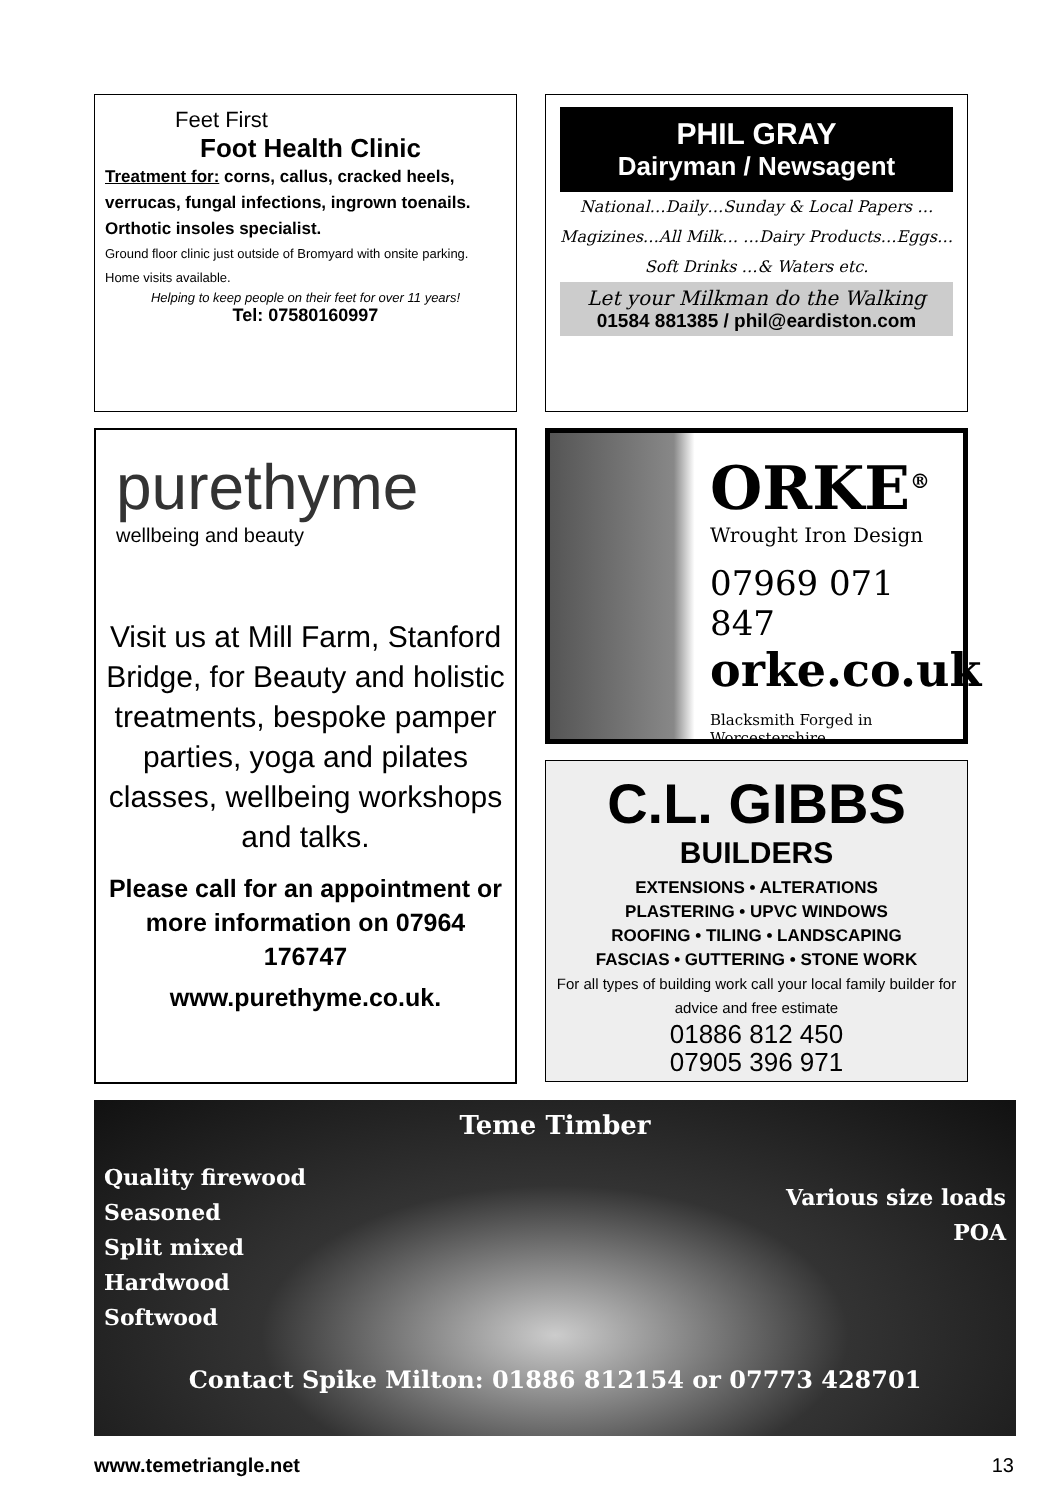Feet First
Foot Health Clinic
Treatment for: corns, callus, cracked heels, verrucas, fungal infections, ingrown toenails. Orthotic insoles specialist.
Ground floor clinic just outside of Bromyard with onsite parking. Home visits available.
Helping to keep people on their feet for over 11 years!
Tel: 07580160997
PHIL GRAY
Dairyman / Newsagent
National…Daily…Sunday & Local Papers …Magizines…All Milk… …Dairy Products…Eggs…Soft Drinks …& Waters etc.
Let your Milkman do the Walking
01584 881385 / phil@eardiston.com
purethyme
wellbeing and beauty
Visit us at Mill Farm, Stanford Bridge, for Beauty and holistic treatments, bespoke pamper parties, yoga and pilates classes, wellbeing workshops and talks.
Please call for an appointment or more information on 07964 176747
www.purethyme.co.uk.
ORKE<sup>®</sup>
Wrought Iron Design
07969 071 847
orke.co.uk
Blacksmith Forged in Worcestershire
C.L. GIBBS
BUILDERS
EXTENSIONS • ALTERATIONS
PLASTERING • UPVC WINDOWS
ROOFING • TILING • LANDSCAPING
FASCIAS • GUTTERING • STONE WORK
For all types of building work call your local family builder for advice and free estimate
01886 812 450
07905 396 971
Teme Timber
Quality firewood
Seasoned
Split mixed
Hardwood
Softwood
Various size loads
POA
Contact Spike Milton: 01886 812154 or 07773 428701
www.temetriangle.net 13